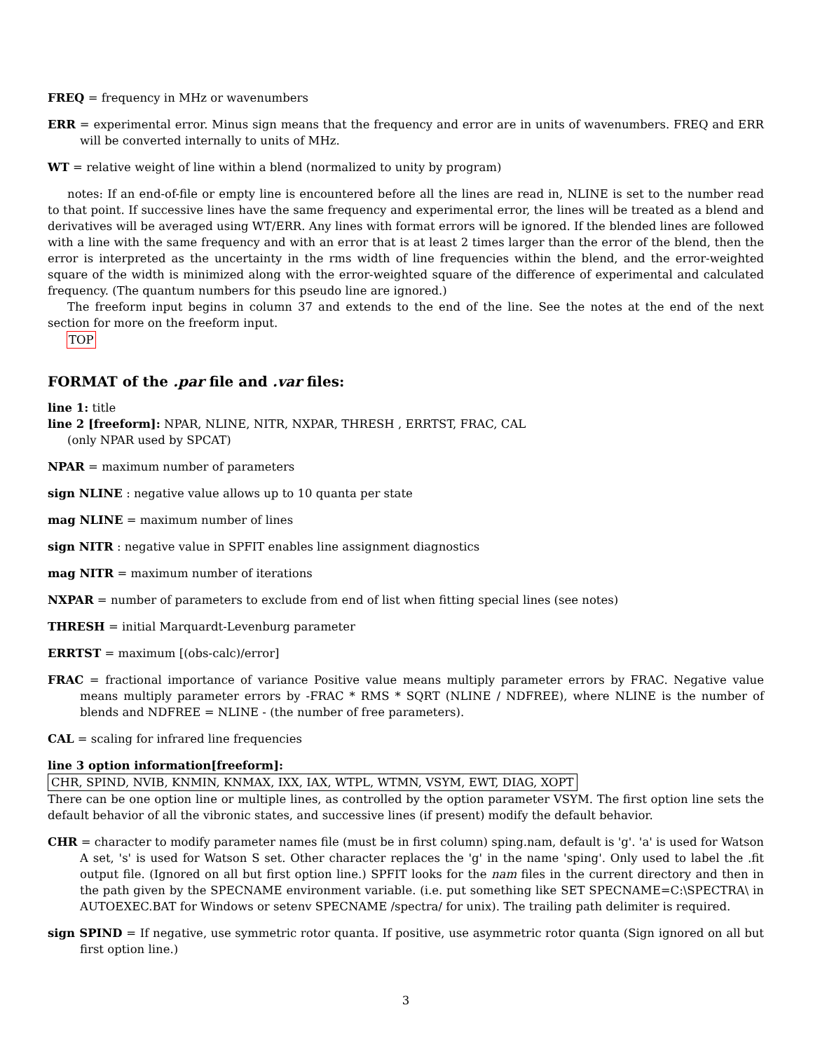FREQ = frequency in MHz or wavenumbers
ERR = experimental error. Minus sign means that the frequency and error are in units of wavenumbers. FREQ and ERR will be converted internally to units of MHz.
WT = relative weight of line within a blend (normalized to unity by program)
notes: If an end-of-file or empty line is encountered before all the lines are read in, NLINE is set to the number read to that point. If successive lines have the same frequency and experimental error, the lines will be treated as a blend and derivatives will be averaged using WT/ERR. Any lines with format errors will be ignored. If the blended lines are followed with a line with the same frequency and with an error that is at least 2 times larger than the error of the blend, then the error is interpreted as the uncertainty in the rms width of line frequencies within the blend, and the error-weighted square of the width is minimized along with the error-weighted square of the difference of experimental and calculated frequency. (The quantum numbers for this pseudo line are ignored.)
The freeform input begins in column 37 and extends to the end of the line. See the notes at the end of the next section for more on the freeform input.
TOP
FORMAT of the .par file and .var files:
line 1: title
line 2 [freeform]: NPAR, NLINE, NITR, NXPAR, THRESH , ERRTST, FRAC, CAL
(only NPAR used by SPCAT)
NPAR = maximum number of parameters
sign NLINE : negative value allows up to 10 quanta per state
mag NLINE = maximum number of lines
sign NITR : negative value in SPFIT enables line assignment diagnostics
mag NITR = maximum number of iterations
NXPAR = number of parameters to exclude from end of list when fitting special lines (see notes)
THRESH = initial Marquardt-Levenburg parameter
ERRTST = maximum [(obs-calc)/error]
FRAC = fractional importance of variance Positive value means multiply parameter errors by FRAC. Negative value means multiply parameter errors by -FRAC * RMS * SQRT (NLINE / NDFREE), where NLINE is the number of blends and NDFREE = NLINE - (the number of free parameters).
CAL = scaling for infrared line frequencies
line 3 option information[freeform]:
CHR, SPIND, NVIB, KNMIN, KNMAX, IXX, IAX, WTPL, WTMN, VSYM, EWT, DIAG, XOPT
There can be one option line or multiple lines, as controlled by the option parameter VSYM. The first option line sets the default behavior of all the vibronic states, and successive lines (if present) modify the default behavior.
CHR = character to modify parameter names file (must be in first column) sping.nam, default is 'g'. 'a' is used for Watson A set, 's' is used for Watson S set. Other character replaces the 'g' in the name 'sping'. Only used to label the .fit output file. (Ignored on all but first option line.) SPFIT looks for the nam files in the current directory and then in the path given by the SPECNAME environment variable. (i.e. put something like SET SPECNAME=C:\SPECTRA\ in AUTOEXEC.BAT for Windows or setenv SPECNAME /spectra/ for unix). The trailing path delimiter is required.
sign SPIND = If negative, use symmetric rotor quanta. If positive, use asymmetric rotor quanta (Sign ignored on all but first option line.)
3